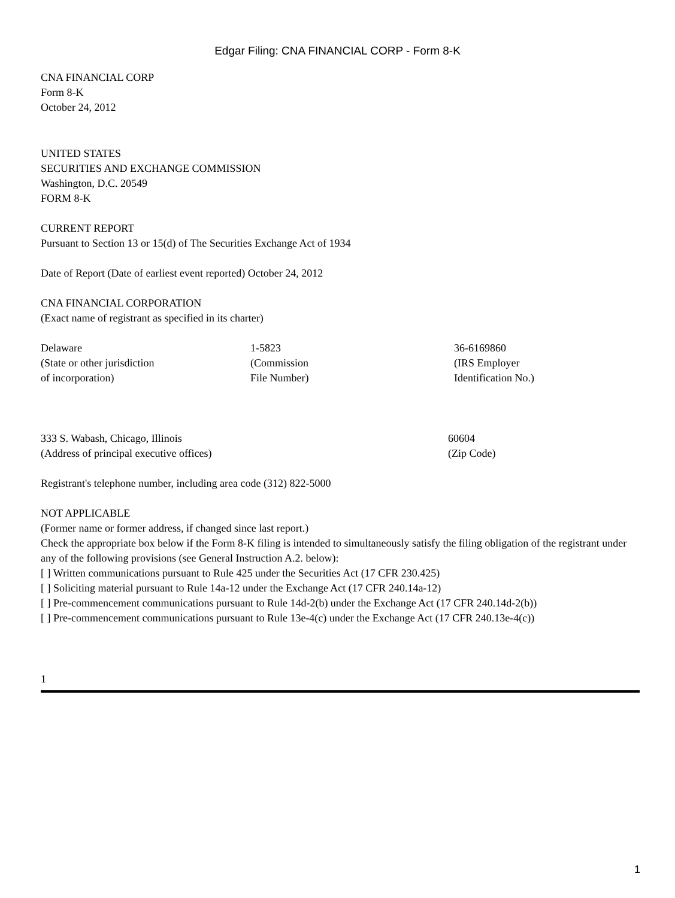Edgar Filing: CNA FINANCIAL CORP - Form 8-K
CNA FINANCIAL CORP
Form 8-K
October 24, 2012
UNITED STATES
SECURITIES AND EXCHANGE COMMISSION
Washington, D.C. 20549
FORM 8-K
CURRENT REPORT
Pursuant to Section 13 or 15(d) of The Securities Exchange Act of 1934
Date of Report (Date of earliest event reported) October 24, 2012
CNA FINANCIAL CORPORATION
(Exact name of registrant as specified in its charter)
| Delaware (State or other jurisdiction of incorporation) | 1-5823 (Commission File Number) | 36-6169860 (IRS Employer Identification No.) |
| 333 S. Wabash, Chicago, Illinois (Address of principal executive offices) | 60604 (Zip Code) |
Registrant's telephone number, including area code (312) 822-5000
NOT APPLICABLE
(Former name or former address, if changed since last report.)
Check the appropriate box below if the Form 8-K filing is intended to simultaneously satisfy the filing obligation of the registrant under any of the following provisions (see General Instruction A.2. below):
[ ] Written communications pursuant to Rule 425 under the Securities Act (17 CFR 230.425)
[ ] Soliciting material pursuant to Rule 14a-12 under the Exchange Act (17 CFR 240.14a-12)
[ ] Pre-commencement communications pursuant to Rule 14d-2(b) under the Exchange Act (17 CFR 240.14d-2(b))
[ ] Pre-commencement communications pursuant to Rule 13e-4(c) under the Exchange Act (17 CFR 240.13e-4(c))
1
1